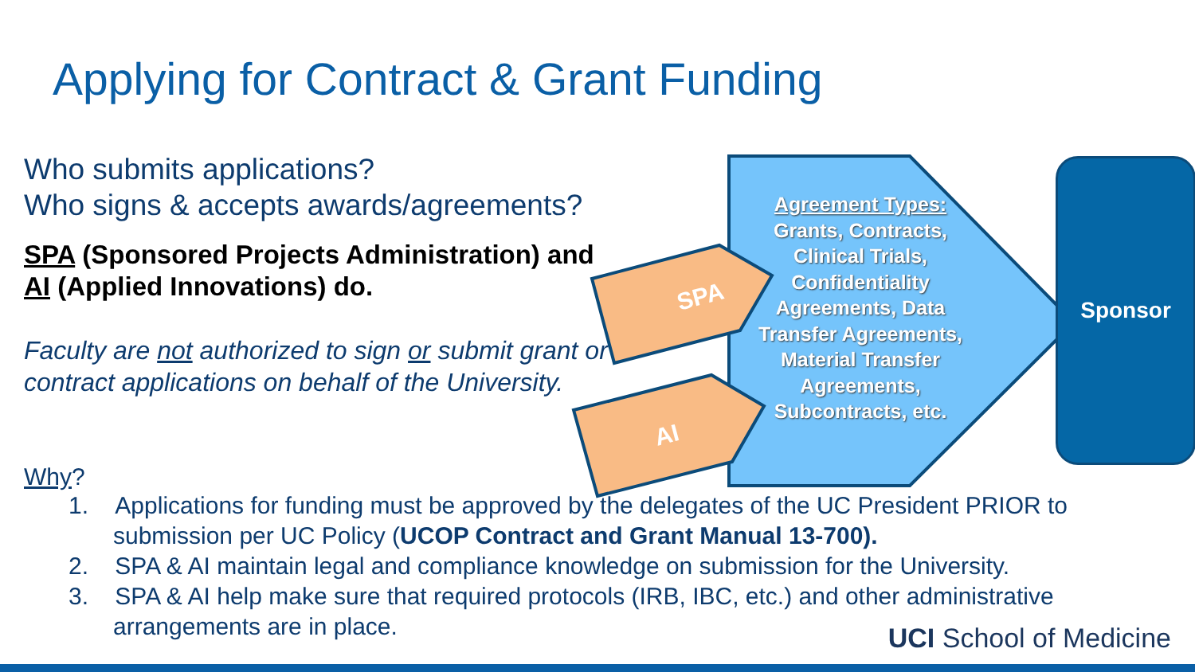Applying for Contract & Grant Funding
Who submits applications?
Who signs & accepts awards/agreements?
SPA (Sponsored Projects Administration) and
AI (Applied Innovations) do.
Faculty are not authorized to sign or submit grant or contract applications on behalf of the University.
SPA
AI
Agreement Types:
Grants, Contracts, Clinical Trials, Confidentiality Agreements, Data Transfer Agreements, Material Transfer Agreements, Subcontracts, etc.
Sponsor
Why?
1. Applications for funding must be approved by the delegates of the UC President PRIOR to submission per UC Policy (UCOP Contract and Grant Manual 13-700).
2. SPA & AI maintain legal and compliance knowledge on submission for the University.
3. SPA & AI help make sure that required protocols (IRB, IBC, etc.) and other administrative arrangements are in place.
UCI School of Medicine